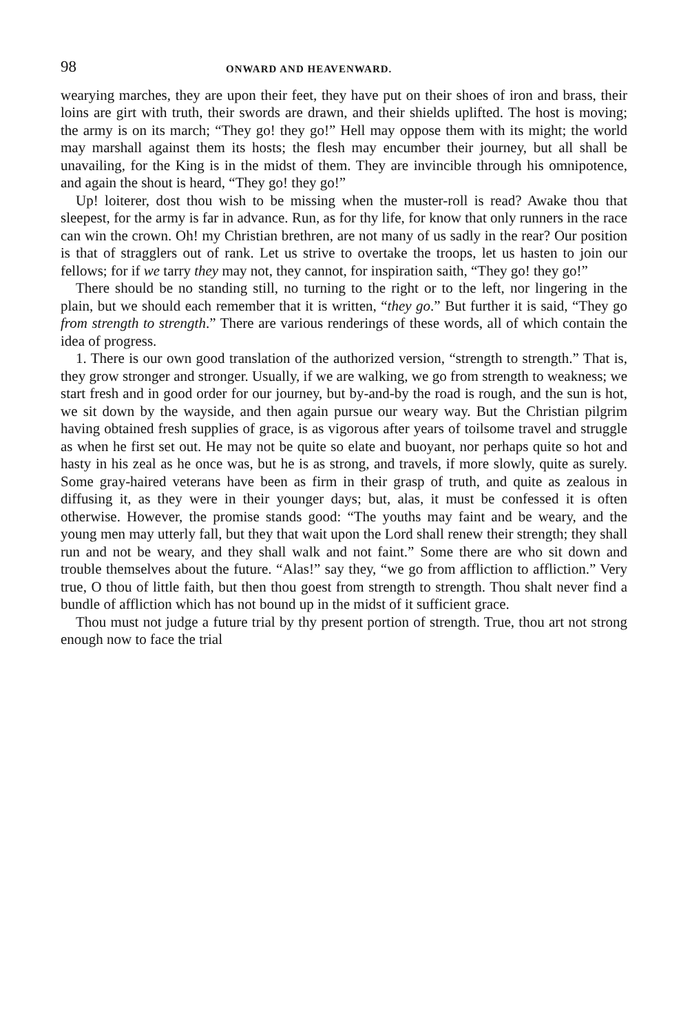98 ONWARD AND HEAVENWARD.
wearying marches, they are upon their feet, they have put on their shoes of iron and brass, their loins are girt with truth, their swords are drawn, and their shields uplifted. The host is moving; the army is on its march; “They go! they go!” Hell may oppose them with its might; the world may marshall against them its hosts; the flesh may encumber their journey, but all shall be unavailing, for the King is in the midst of them. They are invincible through his omnipotence, and again the shout is heard, “They go! they go!”
Up! loiterer, dost thou wish to be missing when the muster-roll is read? Awake thou that sleepest, for the army is far in advance. Run, as for thy life, for know that only runners in the race can win the crown. Oh! my Christian brethren, are not many of us sadly in the rear? Our position is that of stragglers out of rank. Let us strive to overtake the troops, let us hasten to join our fellows; for if we tarry they may not, they cannot, for inspiration saith, “They go! they go!”
There should be no standing still, no turning to the right or to the left, nor lingering in the plain, but we should each remember that it is written, “they go.” But further it is said, “They go from strength to strength.” There are various renderings of these words, all of which contain the idea of progress.
1. There is our own good translation of the authorized version, “strength to strength.” That is, they grow stronger and stronger. Usually, if we are walking, we go from strength to weakness; we start fresh and in good order for our journey, but by-and-by the road is rough, and the sun is hot, we sit down by the wayside, and then again pursue our weary way. But the Christian pilgrim having obtained fresh supplies of grace, is as vigorous after years of toilsome travel and struggle as when he first set out. He may not be quite so elate and buoyant, nor perhaps quite so hot and hasty in his zeal as he once was, but he is as strong, and travels, if more slowly, quite as surely. Some gray-haired veterans have been as firm in their grasp of truth, and quite as zealous in diffusing it, as they were in their younger days; but, alas, it must be confessed it is often otherwise. However, the promise stands good: “The youths may faint and be weary, and the young men may utterly fall, but they that wait upon the Lord shall renew their strength; they shall run and not be weary, and they shall walk and not faint.” Some there are who sit down and trouble themselves about the future. “Alas!” say they, “we go from affliction to affliction.” Very true, O thou of little faith, but then thou goest from strength to strength. Thou shalt never find a bundle of affliction which has not bound up in the midst of it sufficient grace.
Thou must not judge a future trial by thy present portion of strength. True, thou art not strong enough now to face the trial